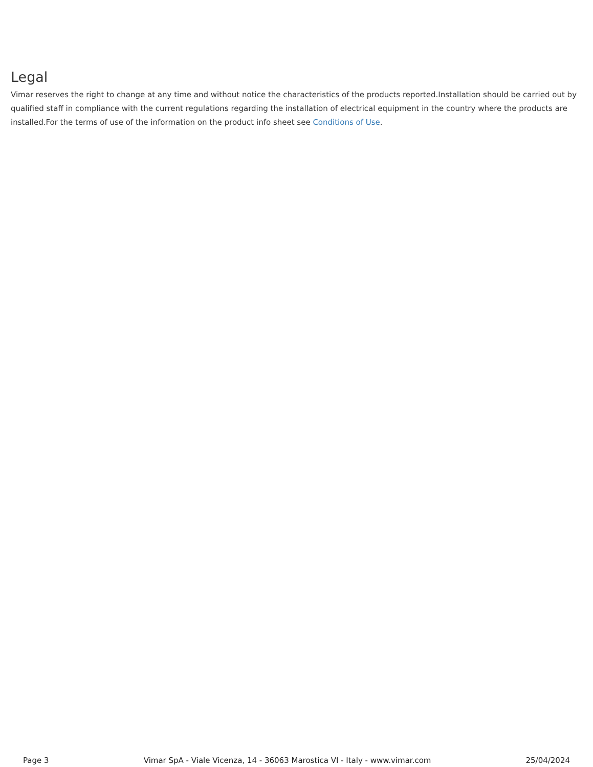Legal
Vimar reserves the right to change at any time and without notice the characteristics of the products reported.Installation should be carried out by qualified staff in compliance with the current regulations regarding the installation of electrical equipment in the country where the products are installed.For the terms of use of the information on the product info sheet see Conditions of Use.
Page 3 Vimar SpA - Viale Vicenza, 14 - 36063 Marostica VI - Italy - www.vimar.com 25/04/2024